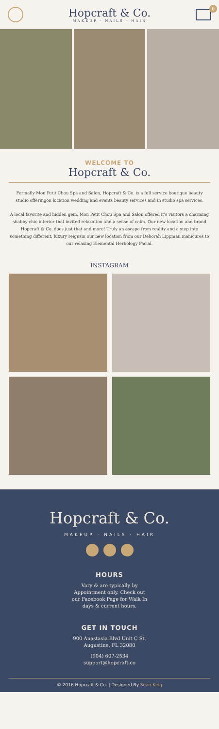Hopcraft & Co.
MAKEUP · NAILS · HAIR
0
WELCOME TO
Hopcraft & Co.
Formally Mon Petit Chou Spa and Salon, Hopcraft & Co. is a full service boutique beauty studio offeringon location wedding and events beauty services and in studio spa services.
A local favorite and hidden gem, Mon Petit Chou Spa and Salon offered it's visitors a charming shabby chic interior that invited relaxation and a sense of calm. Our new location and brand Hopcraft & Co. does just that and more! Truly an escape from reality and a step into something different, luxury reignsin our new location from our Deborah Lippman manicures to our relaxing Elemental Herbology Facial.
INSTAGRAM
Hopcraft & Co.
MAKEUP · NAILS · HAIR
HOURS
Vary & are typically by Appointment only. Check out our Facebook Page for Walk In days & current hours.
GET IN TOUCH
900 Anastasia Blvd Unit C St. Augustine, FL 32080
(904) 607-2534
support@hopcraft.co
© 2016 Hopcraft & Co. | Designed By Sean King